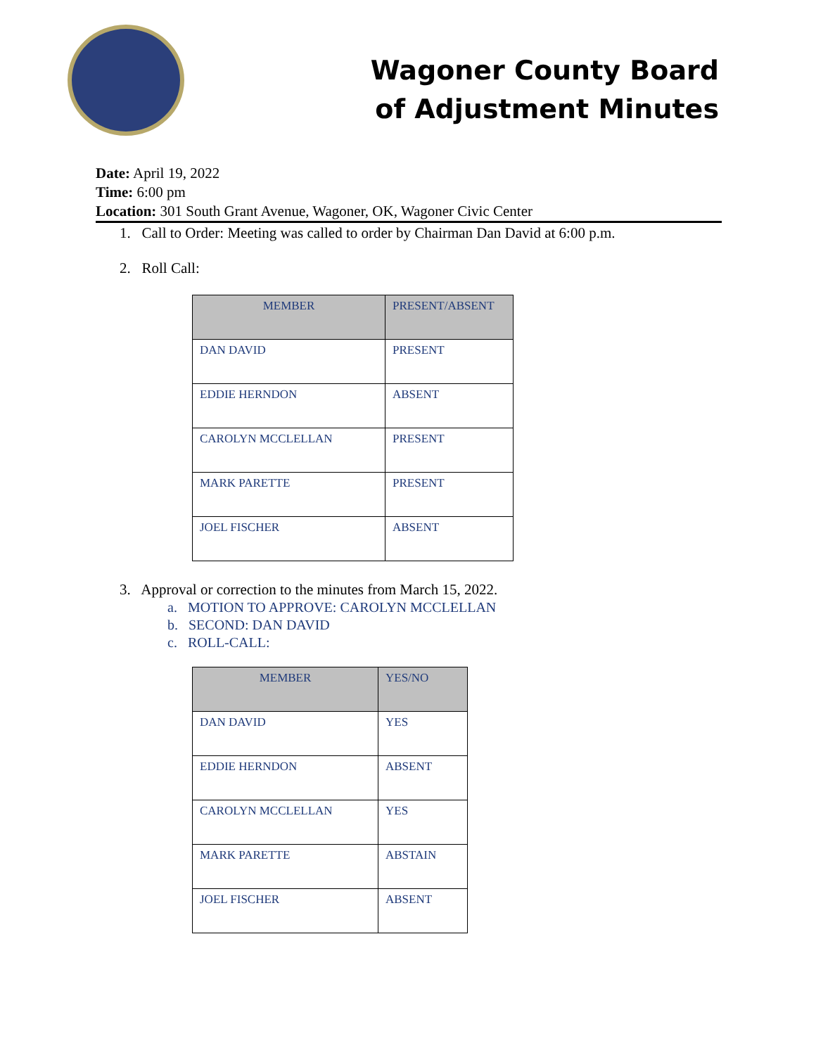Wagoner County Board
of Adjustment Minutes
Date: April 19, 2022
Time: 6:00 pm
Location: 301 South Grant Avenue, Wagoner, OK, Wagoner Civic Center
1. Call to Order: Meeting was called to order by Chairman Dan David at 6:00 p.m.
2. Roll Call:
| MEMBER | PRESENT/ABSENT |
| --- | --- |
| DAN DAVID | PRESENT |
| EDDIE HERNDON | ABSENT |
| CAROLYN MCCLELLAN | PRESENT |
| MARK PARETTE | PRESENT |
| JOEL FISCHER | ABSENT |
3. Approval or correction to the minutes from March 15, 2022.
a. MOTION TO APPROVE: CAROLYN MCCLELLAN
b. SECOND: DAN DAVID
c. ROLL-CALL:
| MEMBER | YES/NO |
| --- | --- |
| DAN DAVID | YES |
| EDDIE HERNDON | ABSENT |
| CAROLYN MCCLELLAN | YES |
| MARK PARETTE | ABSTAIN |
| JOEL FISCHER | ABSENT |